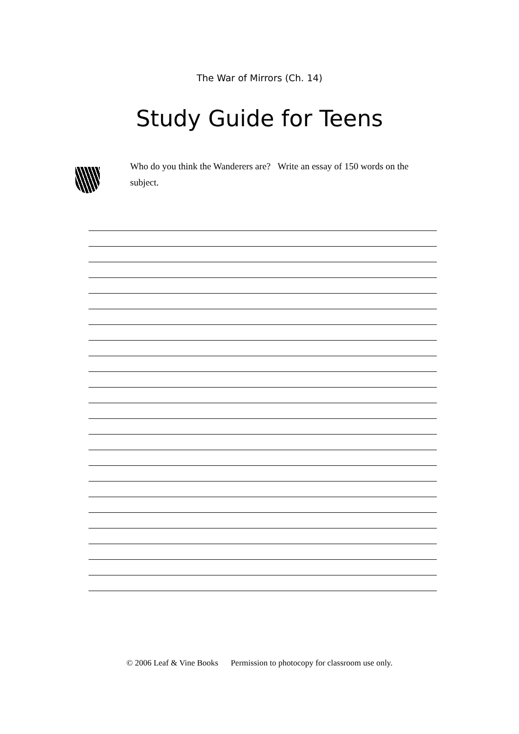The War of Mirrors (Ch. 14)
Study Guide for Teens
Who do you think the Wanderers are? Write an essay of 150 words on the subject.
© 2006 Leaf & Vine Books Permission to photocopy for classroom use only.